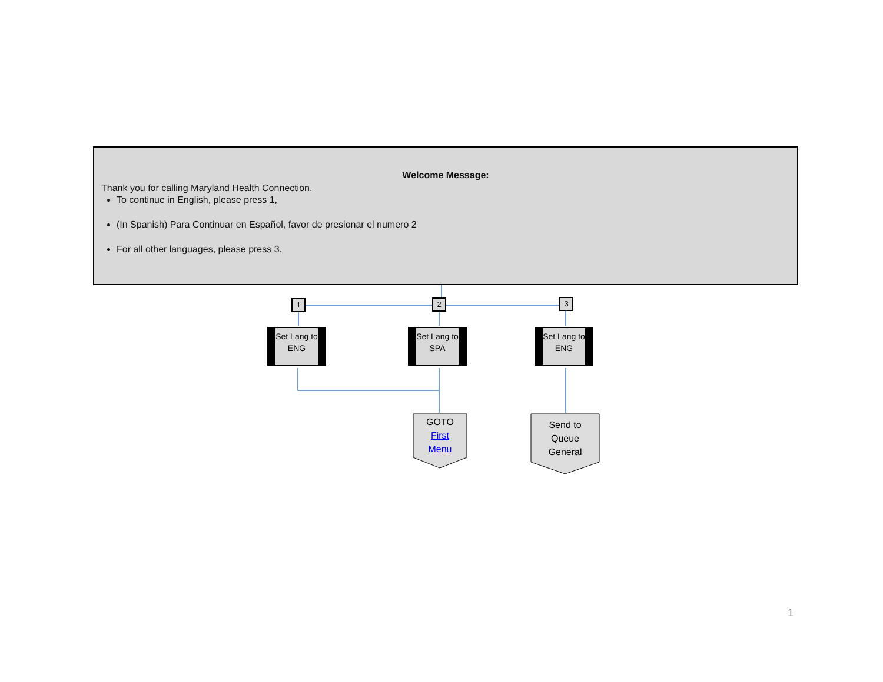Welcome Message:
Thank you for calling Maryland Health Connection.
To continue in English, please press 1,
(In Spanish) Para Continuar en Español, favor de presionar el numero 2
For all other languages, please press 3.
1 2 3
Set Lang to ENG
Set Lang to SPA
Set Lang to ENG
GOTO
First
Menu
Send to
Queue
General
1